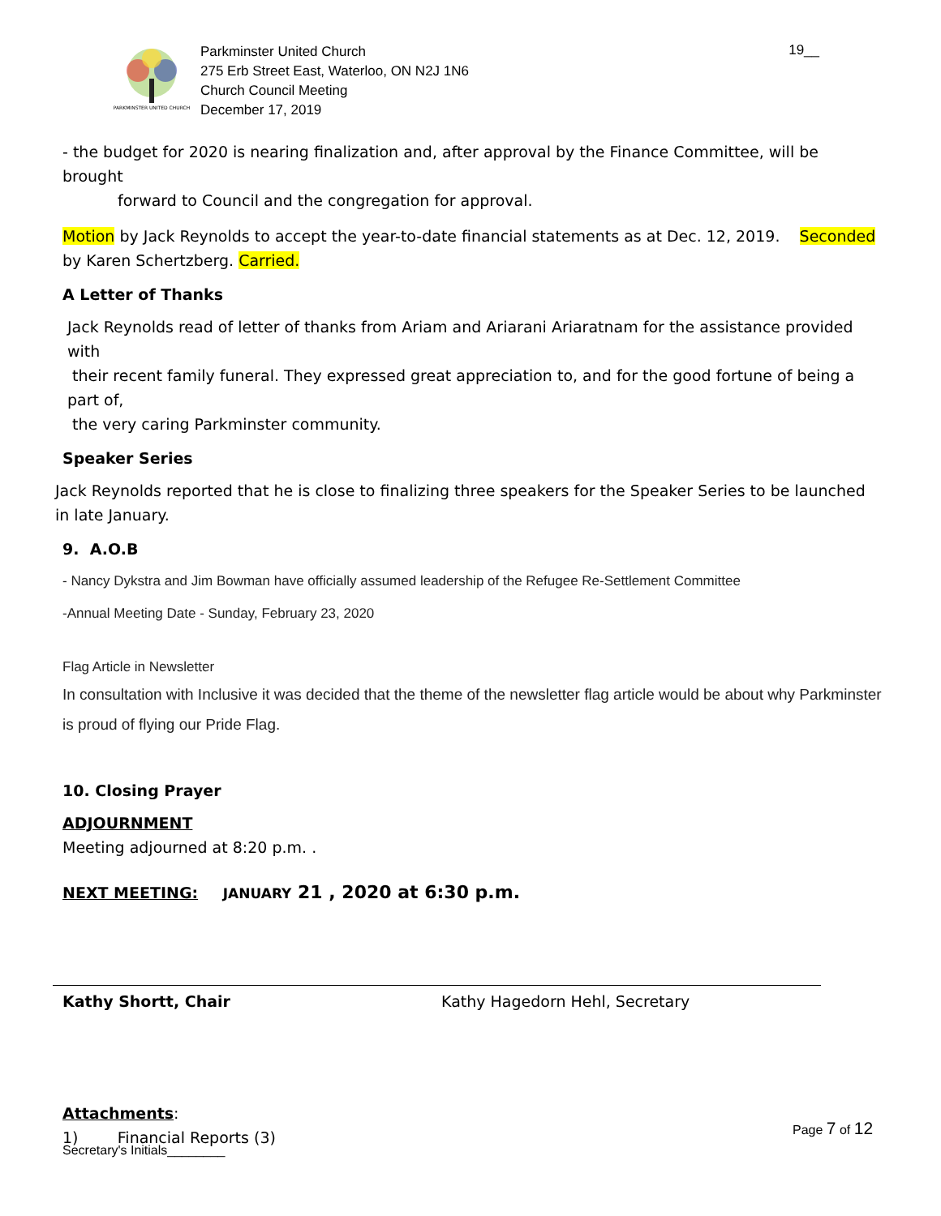PARKMINSTER UNITED CHURCH
Parkminster United Church
275 Erb Street East, Waterloo, ON N2J 1N6
Church Council Meeting
December 17, 2019
19__
- the budget for 2020 is nearing finalization and, after approval by the Finance Committee, will be brought
forward to Council and the congregation for approval.
Motion by Jack Reynolds to accept the year-to-date financial statements as at Dec. 12, 2019. Seconded by Karen Schertzberg. Carried.
A Letter of Thanks
Jack Reynolds read of letter of thanks from Ariam and Ariarani Ariaratnam for the assistance provided with
their recent family funeral. They expressed great appreciation to, and for the good fortune of being a part of,
the very caring Parkminster community.
Speaker Series
Jack Reynolds reported that he is close to finalizing three speakers for the Speaker Series to be launched in late January.
9. A.O.B
- Nancy Dykstra and Jim Bowman have officially assumed leadership of the Refugee Re-Settlement Committee
-Annual Meeting Date - Sunday, February 23, 2020
Flag Article in Newsletter
In consultation with Inclusive it was decided that the theme of the newsletter flag article would be about why Parkminster is proud of flying our Pride Flag.
10. Closing Prayer
ADJOURNMENT
Meeting adjourned at 8:20 p.m. .
NEXT MEETING: JANUARY 21 , 2020 at 6:30 p.m.
Kathy Shortt, Chair Kathy Hagedorn Hehl, Secretary
Attachments:
1) Financial Reports (3)
Page 7 of 12
Secretary's Initials________